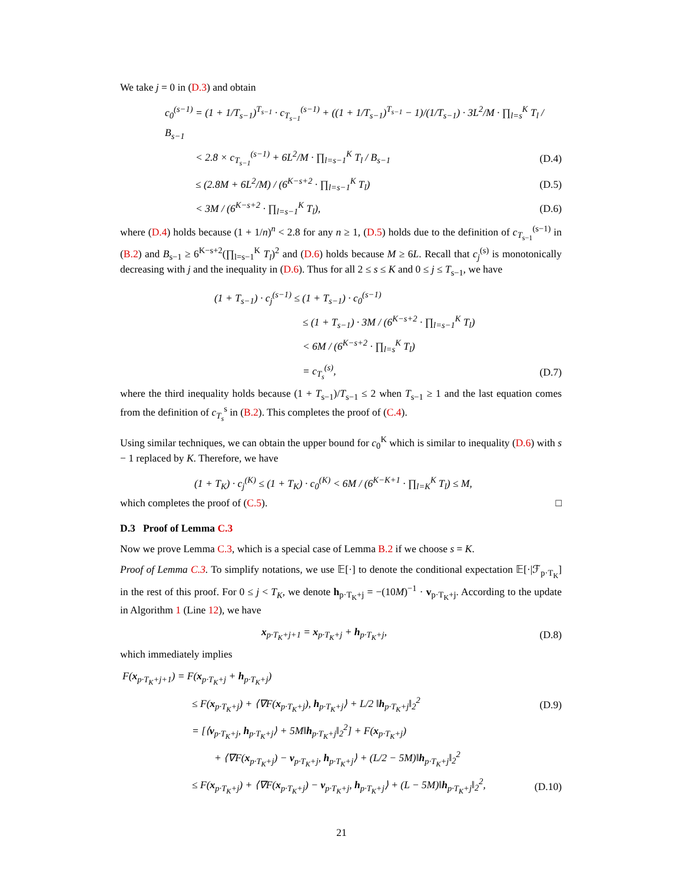We take j = 0 in (D.3) and obtain
c<sub>0</sub><sup>(s−1)</sup> = (1 + 1/T<sub>s−1</sub>)<sup>T<sub>s−1</sub></sup> · c<sub>T<sub>s−1</sub></sub><sup>(s−1)</sup> + ((1 + 1/T<sub>s−1</sub>)<sup>T<sub>s−1</sub></sup> − 1)/(1/T<sub>s−1</sub>) · 3L<sup>2</sup>/M · ∏<sub>l=s</sub><sup>K</sup> T<sub>l</sub> / B<sub>s−1</sub>
< 2.8 × c<sub>T<sub>s−1</sub></sub><sup>(s−1)</sup> + 6L<sup>2</sup>/M · ∏<sub>l=s−1</sub><sup>K</sup> T<sub>l</sub> / B<sub>s−1</sub> (D.4)
≤ (2.8M + 6L<sup>2</sup>/M) / (6<sup>K−s+2</sup> · ∏<sub>l=s−1</sub><sup>K</sup> T<sub>l</sub>) (D.5)
< 3M / (6<sup>K−s+2</sup> · ∏<sub>l=s−1</sub><sup>K</sup> T<sub>l</sub>), (D.6)
where (D.4) holds because (1 + 1/n)<sup>n</sup> < 2.8 for any n ≥ 1, (D.5) holds due to the definition of c<sub>T<sub>s−1</sub></sub><sup>(s−1)</sup> in (B.2) and B<sub>s−1</sub> ≥ 6<sup>K−s+2</sup>(∏<sub>l=s−1</sub><sup>K</sup> T<sub>l</sub>)<sup>2</sup> and (D.6) holds because M ≥ 6L. Recall that c<sub>j</sub><sup>(s)</sup> is monotonically decreasing with j and the inequality in (D.6). Thus for all 2 ≤ s ≤ K and 0 ≤ j ≤ T<sub>s−1</sub>, we have
(1 + T<sub>s−1</sub>) · c<sub>j</sub><sup>(s−1)</sup> ≤ (1 + T<sub>s−1</sub>) · c<sub>0</sub><sup>(s−1)</sup>
≤ (1 + T<sub>s−1</sub>) · 3M / (6<sup>K−s+2</sup> · ∏<sub>l=s−1</sub><sup>K</sup> T<sub>l</sub>)
< 6M / (6<sup>K−s+2</sup> · ∏<sub>l=s</sub><sup>K</sup> T<sub>l</sub>)
= c<sub>T<sub>s</sub></sub><sup>(s)</sup>, (D.7)
where the third inequality holds because (1 + T<sub>s−1</sub>)/T<sub>s−1</sub> ≤ 2 when T<sub>s−1</sub> ≥ 1 and the last equation comes from the definition of c<sub>T<sub>s</sub></sub><sup>s</sup> in (B.2). This completes the proof of (C.4).
Using similar techniques, we can obtain the upper bound for c<sub>0</sub><sup>K</sup> which is similar to inequality (D.6) with s − 1 replaced by K. Therefore, we have
(1 + T<sub>K</sub>) · c<sub>j</sub><sup>(K)</sup> ≤ (1 + T<sub>K</sub>) · c<sub>0</sub><sup>(K)</sup> < 6M / (6<sup>K−K+1</sup> · ∏<sub>l=K</sub><sup>K</sup> T<sub>l</sub>) ≤ M,
which completes the proof of (C.5). □
D.3 Proof of Lemma C.3
Now we prove Lemma C.3, which is a special case of Lemma B.2 if we choose s = K.
Proof of Lemma C.3. To simplify notations, we use 𝔼[·] to denote the conditional expectation 𝔼[·|ℱ<sub>p·T<sub>K</sub></sub>] in the rest of this proof. For 0 ≤ j < T<sub>K</sub>, we denote h<sub>p·T<sub>K</sub>+j</sub> = −(10M)<sup>−1</sup> · v<sub>p·T<sub>K</sub>+j</sub>. According to the update in Algorithm 1 (Line 12), we have
x<sub>p·T<sub>K</sub>+j+1</sub> = x<sub>p·T<sub>K</sub>+j</sub> + h<sub>p·T<sub>K</sub>+j</sub>, (D.8)
which immediately implies
F(x<sub>p·T<sub>K</sub>+j+1</sub>) = F(x<sub>p·T<sub>K</sub>+j</sub> + h<sub>p·T<sub>K</sub>+j</sub>)
≤ F(x<sub>p·T<sub>K</sub>+j</sub>) + ⟨∇F(x<sub>p·T<sub>K</sub>+j</sub>), h<sub>p·T<sub>K</sub>+j</sub>⟩ + L/2 ‖h<sub>p·T<sub>K</sub>+j</sub>‖<sub>2</sub><sup>2</sup> (D.9)
= [⟨v<sub>p·T<sub>K</sub>+j</sub>, h<sub>p·T<sub>K</sub>+j</sub>⟩ + 5M‖h<sub>p·T<sub>K</sub>+j</sub>‖<sub>2</sub><sup>2</sup>] + F(x<sub>p·T<sub>K</sub>+j</sub>)
+ ⟨∇F(x<sub>p·T<sub>K</sub>+j</sub>) − v<sub>p·T<sub>K</sub>+j</sub>, h<sub>p·T<sub>K</sub>+j</sub>⟩ + (L/2 − 5M)‖h<sub>p·T<sub>K</sub>+j</sub>‖<sub>2</sub><sup>2</sup>
≤ F(x<sub>p·T<sub>K</sub>+j</sub>) + ⟨∇F(x<sub>p·T<sub>K</sub>+j</sub>) − v<sub>p·T<sub>K</sub>+j</sub>, h<sub>p·T<sub>K</sub>+j</sub>⟩ + (L − 5M)‖h<sub>p·T<sub>K</sub>+j</sub>‖<sub>2</sub><sup>2</sup>, (D.10)
21